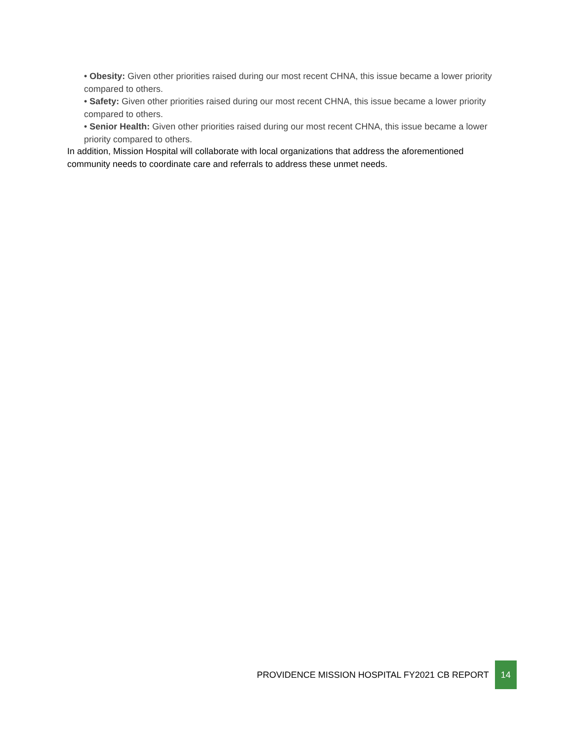• Obesity: Given other priorities raised during our most recent CHNA, this issue became a lower priority compared to others.
• Safety: Given other priorities raised during our most recent CHNA, this issue became a lower priority compared to others.
• Senior Health: Given other priorities raised during our most recent CHNA, this issue became a lower priority compared to others.
In addition, Mission Hospital will collaborate with local organizations that address the aforementioned community needs to coordinate care and referrals to address these unmet needs.
PROVIDENCE MISSION HOSPITAL FY2021 CB REPORT
14